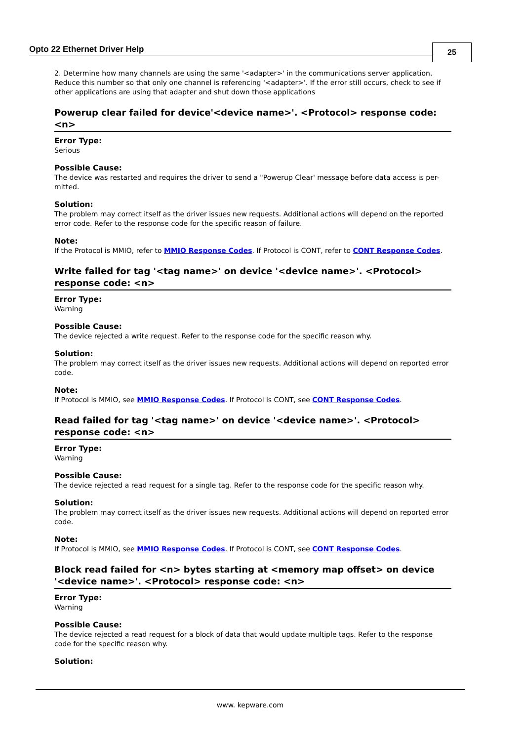Opto 22 Ethernet Driver Help 25
2. Determine how many channels are using the same '<adapter>' in the communications server application. Reduce this number so that only one channel is referencing '<adapter>'. If the error still occurs, check to see if other applications are using that adapter and shut down those applications
Powerup clear failed for device'<device name>'. <Protocol> response code: <n>
Error Type:
Serious
Possible Cause:
The device was restarted and requires the driver to send a "Powerup Clear' message before data access is per-mitted.
Solution:
The problem may correct itself as the driver issues new requests. Additional actions will depend on the reported error code. Refer to the response code for the specific reason of failure.
Note:
If the Protocol is MMIO, refer to MMIO Response Codes. If Protocol is CONT, refer to CONT Response Codes.
Write failed for tag '<tag name>' on device '<device name>'. <Protocol> response code: <n>
Error Type:
Warning
Possible Cause:
The device rejected a write request. Refer to the response code for the specific reason why.
Solution:
The problem may correct itself as the driver issues new requests. Additional actions will depend on reported error code.
Note:
If Protocol is MMIO, see MMIO Response Codes. If Protocol is CONT, see CONT Response Codes.
Read failed for tag '<tag name>' on device '<device name>'. <Protocol> response code: <n>
Error Type:
Warning
Possible Cause:
The device rejected a read request for a single tag. Refer to the response code for the specific reason why.
Solution:
The problem may correct itself as the driver issues new requests. Additional actions will depend on reported error code.
Note:
If Protocol is MMIO, see MMIO Response Codes. If Protocol is CONT, see CONT Response Codes.
Block read failed for <n> bytes starting at <memory map offset> on device '<device name>'. <Protocol> response code: <n>
Error Type:
Warning
Possible Cause:
The device rejected a read request for a block of data that would update multiple tags. Refer to the response code for the specific reason why.
Solution:
www. kepware.com